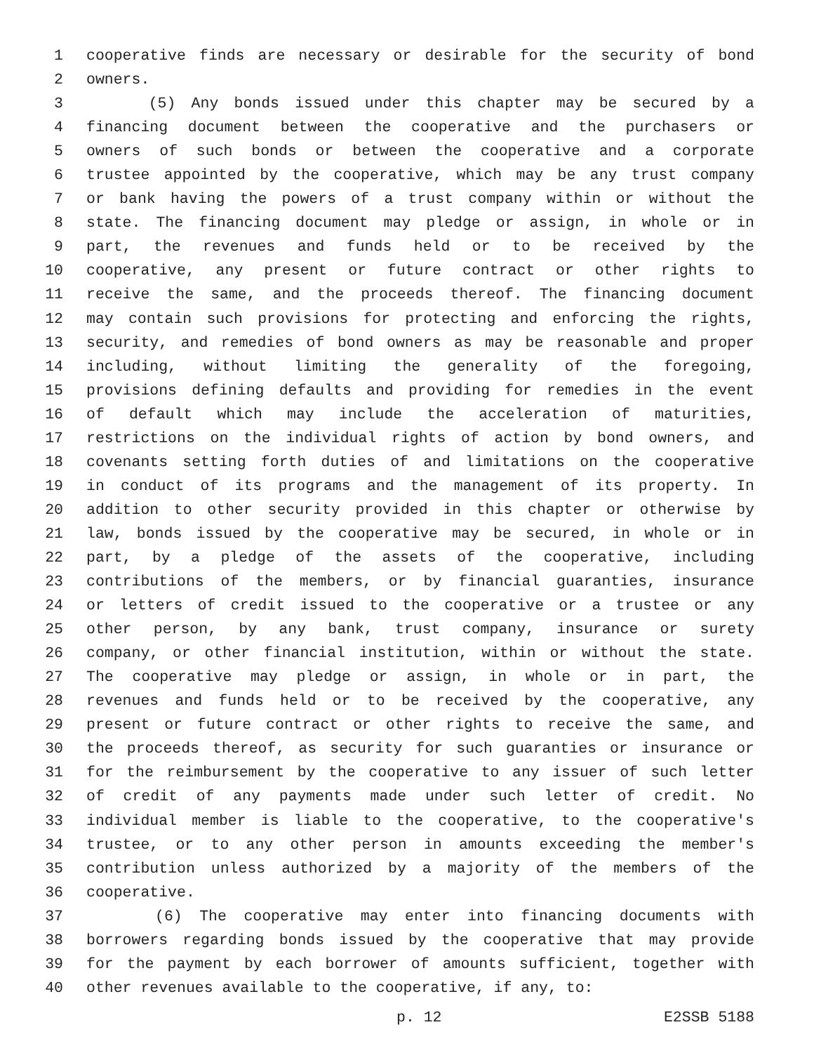1 cooperative finds are necessary or desirable for the security of bond
2 owners.
3 (5) Any bonds issued under this chapter may be secured by a
4 financing document between the cooperative and the purchasers or
5 owners of such bonds or between the cooperative and a corporate
6 trustee appointed by the cooperative, which may be any trust company
7 or bank having the powers of a trust company within or without the
8 state. The financing document may pledge or assign, in whole or in
9 part, the revenues and funds held or to be received by the
10 cooperative, any present or future contract or other rights to
11 receive the same, and the proceeds thereof. The financing document
12 may contain such provisions for protecting and enforcing the rights,
13 security, and remedies of bond owners as may be reasonable and proper
14 including, without limiting the generality of the foregoing,
15 provisions defining defaults and providing for remedies in the event
16 of default which may include the acceleration of maturities,
17 restrictions on the individual rights of action by bond owners, and
18 covenants setting forth duties of and limitations on the cooperative
19 in conduct of its programs and the management of its property. In
20 addition to other security provided in this chapter or otherwise by
21 law, bonds issued by the cooperative may be secured, in whole or in
22 part, by a pledge of the assets of the cooperative, including
23 contributions of the members, or by financial guaranties, insurance
24 or letters of credit issued to the cooperative or a trustee or any
25 other person, by any bank, trust company, insurance or surety
26 company, or other financial institution, within or without the state.
27 The cooperative may pledge or assign, in whole or in part, the
28 revenues and funds held or to be received by the cooperative, any
29 present or future contract or other rights to receive the same, and
30 the proceeds thereof, as security for such guaranties or insurance or
31 for the reimbursement by the cooperative to any issuer of such letter
32 of credit of any payments made under such letter of credit. No
33 individual member is liable to the cooperative, to the cooperative's
34 trustee, or to any other person in amounts exceeding the member's
35 contribution unless authorized by a majority of the members of the
36 cooperative.
37 (6) The cooperative may enter into financing documents with
38 borrowers regarding bonds issued by the cooperative that may provide
39 for the payment by each borrower of amounts sufficient, together with
40 other revenues available to the cooperative, if any, to:
p. 12 E2SSB 5188